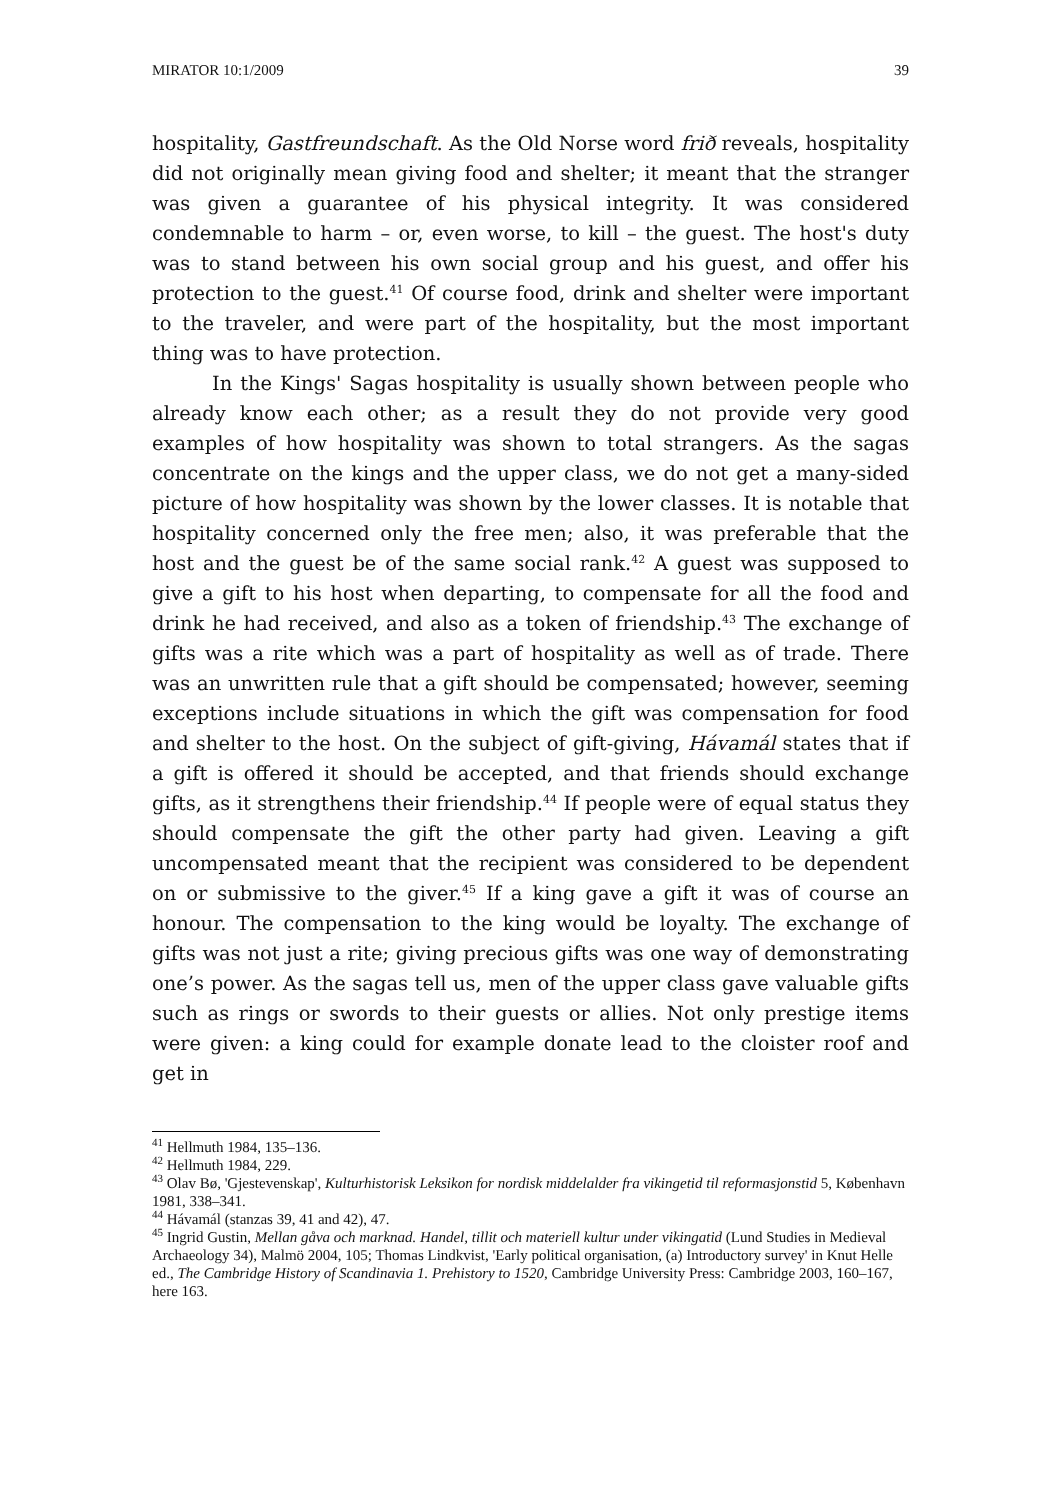MIRATOR 10:1/2009 39
hospitality, Gastfreundschaft. As the Old Norse word frið reveals, hospitality did not originally mean giving food and shelter; it meant that the stranger was given a guarantee of his physical integrity. It was considered condemnable to harm – or, even worse, to kill – the guest. The host's duty was to stand between his own social group and his guest, and offer his protection to the guest.<sup>41</sup> Of course food, drink and shelter were important to the traveler, and were part of the hospitality, but the most important thing was to have protection.
In the Kings' Sagas hospitality is usually shown between people who already know each other; as a result they do not provide very good examples of how hospitality was shown to total strangers. As the sagas concentrate on the kings and the upper class, we do not get a many-sided picture of how hospitality was shown by the lower classes. It is notable that hospitality concerned only the free men; also, it was preferable that the host and the guest be of the same social rank.<sup>42</sup> A guest was supposed to give a gift to his host when departing, to compensate for all the food and drink he had received, and also as a token of friendship.<sup>43</sup> The exchange of gifts was a rite which was a part of hospitality as well as of trade. There was an unwritten rule that a gift should be compensated; however, seeming exceptions include situations in which the gift was compensation for food and shelter to the host. On the subject of gift-giving, Hávamál states that if a gift is offered it should be accepted, and that friends should exchange gifts, as it strengthens their friendship.<sup>44</sup> If people were of equal status they should compensate the gift the other party had given. Leaving a gift uncompensated meant that the recipient was considered to be dependent on or submissive to the giver.<sup>45</sup> If a king gave a gift it was of course an honour. The compensation to the king would be loyalty. The exchange of gifts was not just a rite; giving precious gifts was one way of demonstrating one’s power. As the sagas tell us, men of the upper class gave valuable gifts such as rings or swords to their guests or allies. Not only prestige items were given: a king could for example donate lead to the cloister roof and get in
<sup>41</sup> Hellmuth 1984, 135–136.
<sup>42</sup> Hellmuth 1984, 229.
<sup>43</sup> Olav Bø, 'Gjestevenskap', Kulturhistorisk Leksikon for nordisk middelalder fra vikingetid til reformasjonstid 5, København 1981, 338–341.
<sup>44</sup> Hávamál (stanzas 39, 41 and 42), 47.
<sup>45</sup> Ingrid Gustin, Mellan gåva och marknad. Handel, tillit och materiell kultur under vikingatid (Lund Studies in Medieval Archaeology 34), Malmö 2004, 105; Thomas Lindkvist, 'Early political organisation, (a) Introductory survey' in Knut Helle ed., The Cambridge History of Scandinavia 1. Prehistory to 1520, Cambridge University Press: Cambridge 2003, 160–167, here 163.